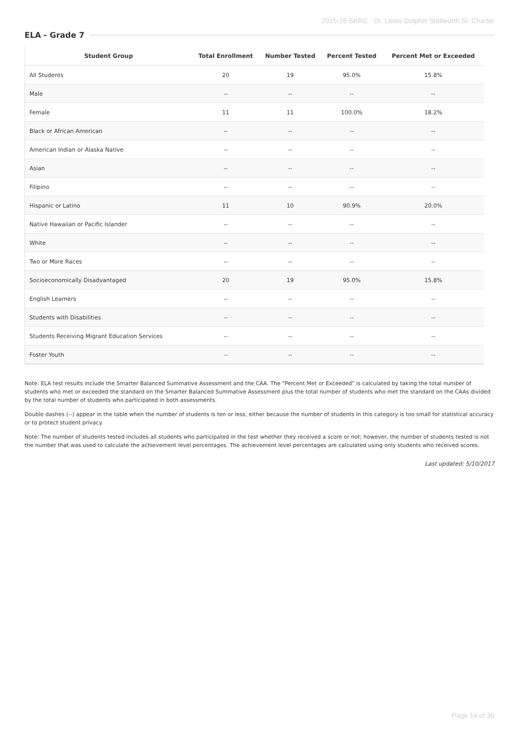2015-16 SARC - Dr. Lewis Dolphin Stallworth Sr. Charter
ELA - Grade 7
| Student Group | Total Enrollment | Number Tested | Percent Tested | Percent Met or Exceeded |
| --- | --- | --- | --- | --- |
| All Students | 20 | 19 | 95.0% | 15.8% |
| Male | -- | -- | -- | -- |
| Female | 11 | 11 | 100.0% | 18.2% |
| Black or African American | -- | -- | -- | -- |
| American Indian or Alaska Native | -- | -- | -- | -- |
| Asian | -- | -- | -- | -- |
| Filipino | -- | -- | -- | -- |
| Hispanic or Latino | 11 | 10 | 90.9% | 20.0% |
| Native Hawaiian or Pacific Islander | -- | -- | -- | -- |
| White | -- | -- | -- | -- |
| Two or More Races | -- | -- | -- | -- |
| Socioeconomically Disadvantaged | 20 | 19 | 95.0% | 15.8% |
| English Learners | -- | -- | -- | -- |
| Students with Disabilities | -- | -- | -- | -- |
| Students Receiving Migrant Education Services | -- | -- | -- | -- |
| Foster Youth | -- | -- | -- | -- |
Note: ELA test results include the Smarter Balanced Summative Assessment and the CAA. The "Percent Met or Exceeded" is calculated by taking the total number of students who met or exceeded the standard on the Smarter Balanced Summative Assessment plus the total number of students who met the standard on the CAAs divided by the total number of students who participated in both assessments.
Double dashes (--) appear in the table when the number of students is ten or less, either because the number of students in this category is too small for statistical accuracy or to protect student privacy.
Note: The number of students tested includes all students who participated in the test whether they received a score or not; however, the number of students tested is not the number that was used to calculate the achievement level percentages. The achievement level percentages are calculated using only students who received scores.
Last updated: 5/10/2017
Page 14 of 35